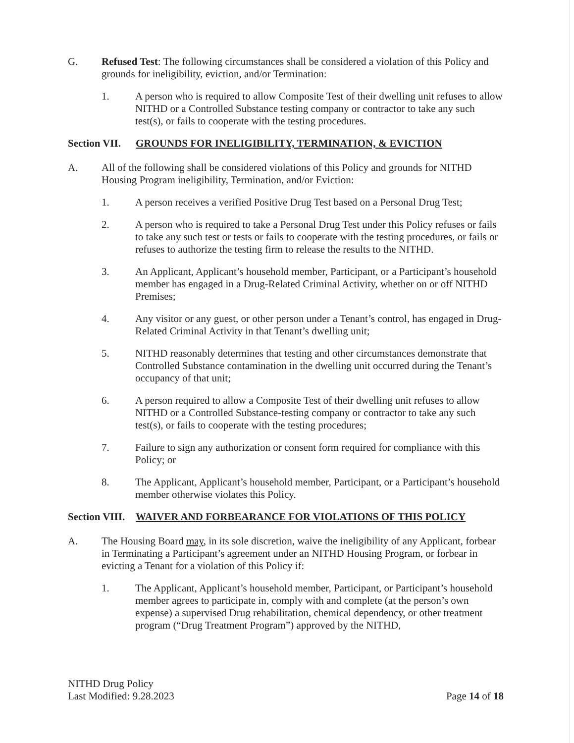G. Refused Test: The following circumstances shall be considered a violation of this Policy and grounds for ineligibility, eviction, and/or Termination:
1. A person who is required to allow Composite Test of their dwelling unit refuses to allow NITHD or a Controlled Substance testing company or contractor to take any such test(s), or fails to cooperate with the testing procedures.
Section VII.
GROUNDS FOR INELIGIBILITY, TERMINATION, & EVICTION
A. All of the following shall be considered violations of this Policy and grounds for NITHD Housing Program ineligibility, Termination, and/or Eviction:
1. A person receives a verified Positive Drug Test based on a Personal Drug Test;
2. A person who is required to take a Personal Drug Test under this Policy refuses or fails to take any such test or tests or fails to cooperate with the testing procedures, or fails or refuses to authorize the testing firm to release the results to the NITHD.
3. An Applicant, Applicant’s household member, Participant, or a Participant’s household member has engaged in a Drug-Related Criminal Activity, whether on or off NITHD Premises;
4. Any visitor or any guest, or other person under a Tenant’s control, has engaged in Drug-Related Criminal Activity in that Tenant’s dwelling unit;
5. NITHD reasonably determines that testing and other circumstances demonstrate that Controlled Substance contamination in the dwelling unit occurred during the Tenant’s occupancy of that unit;
6. A person required to allow a Composite Test of their dwelling unit refuses to allow NITHD or a Controlled Substance-testing company or contractor to take any such test(s), or fails to cooperate with the testing procedures;
7. Failure to sign any authorization or consent form required for compliance with this Policy; or
8. The Applicant, Applicant’s household member, Participant, or a Participant’s household member otherwise violates this Policy.
Section VIII.
WAIVER AND FORBEARANCE FOR VIOLATIONS OF THIS POLICY
A. The Housing Board may, in its sole discretion, waive the ineligibility of any Applicant, forbear in Terminating a Participant’s agreement under an NITHD Housing Program, or forbear in evicting a Tenant for a violation of this Policy if:
1. The Applicant, Applicant’s household member, Participant, or Participant’s household member agrees to participate in, comply with and complete (at the person’s own expense) a supervised Drug rehabilitation, chemical dependency, or other treatment program (“Drug Treatment Program”) approved by the NITHD,
NITHD Drug Policy
Last Modified: 9.28.2023
Page 14 of 18